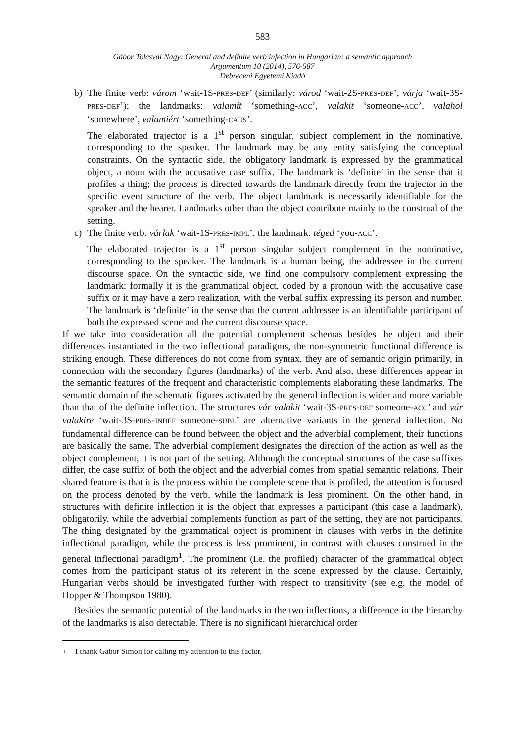583
Gábor Tolcsvai Nagy: General and definite verb infection in Hungarian: a semantic approach
Argumentum 10 (2014), 576-587
Debreceni Egyetemi Kiadó
b) The finite verb: várom ‘wait-1S-PRES-DEF’ (similarly: várod ‘wait-2S-PRES-DEF’, várja ‘wait-3S-PRES-DEF’); the landmarks: valamit ‘something-ACC’, valakit ‘someone-ACC’, valahol ‘somewhere’, valamiért ‘something-CAUS’.
The elaborated trajector is a 1<sup>st</sup> person singular, subject complement in the nominative, corresponding to the speaker. The landmark may be any entity satisfying the conceptual constraints. On the syntactic side, the obligatory landmark is expressed by the grammatical object, a noun with the accusative case suffix. The landmark is ‘definite’ in the sense that it profiles a thing; the process is directed towards the landmark directly from the trajector in the specific event structure of the verb. The object landmark is necessarily identifiable for the speaker and the hearer. Landmarks other than the object contribute mainly to the construal of the setting.
c) The finite verb: várlak ‘wait-1S-PRES-IMPL’; the landmark: téged ‘you-ACC’.
The elaborated trajector is a 1<sup>st</sup> person singular subject complement in the nominative, corresponding to the speaker. The landmark is a human being, the addressee in the current discourse space. On the syntactic side, we find one compulsory complement expressing the landmark: formally it is the grammatical object, coded by a pronoun with the accusative case suffix or it may have a zero realization, with the verbal suffix expressing its person and number. The landmark is ‘definite’ in the sense that the current addressee is an identifiable participant of both the expressed scene and the current discourse space.
If we take into consideration all the potential complement schemas besides the object and their differences instantiated in the two inflectional paradigms, the non-symmetric functional difference is striking enough. These differences do not come from syntax, they are of semantic origin primarily, in connection with the secondary figures (landmarks) of the verb. And also, these differences appear in the semantic features of the frequent and characteristic complements elaborating these landmarks. The semantic domain of the schematic figures activated by the general inflection is wider and more variable than that of the definite inflection. The structures vár valakit ‘wait-3S-PRES-DEF someone-ACC’ and vár valakire ‘wait-3S-PRES-INDEF someone-SUBL’ are alternative variants in the general inflection. No fundamental difference can be found between the object and the adverbial complement, their functions are basically the same. The adverbial complement designates the direction of the action as well as the object complement, it is not part of the setting. Although the conceptual structures of the case suffixes differ, the case suffix of both the object and the adverbial comes from spatial semantic relations. Their shared feature is that it is the process within the complete scene that is profiled, the attention is focused on the process denoted by the verb, while the landmark is less prominent. On the other hand, in structures with definite inflection it is the object that expresses a participant (this case a landmark), obligatorily, while the adverbial complements function as part of the setting, they are not participants. The thing designated by the grammatical object is prominent in clauses with verbs in the definite inflectional paradigm, while the process is less prominent, in contrast with clauses construed in the general inflectional paradigm<sup>1</sup>. The prominent (i.e. the profiled) character of the grammatical object comes from the participant status of its referent in the scene expressed by the clause. Certainly, Hungarian verbs should be investigated further with respect to transitivity (see e.g. the model of Hopper & Thompson 1980).
Besides the semantic potential of the landmarks in the two inflections, a difference in the hierarchy of the landmarks is also detectable. There is no significant hierarchical order
1 I thank Gábor Simon for calling my attention to this factor.